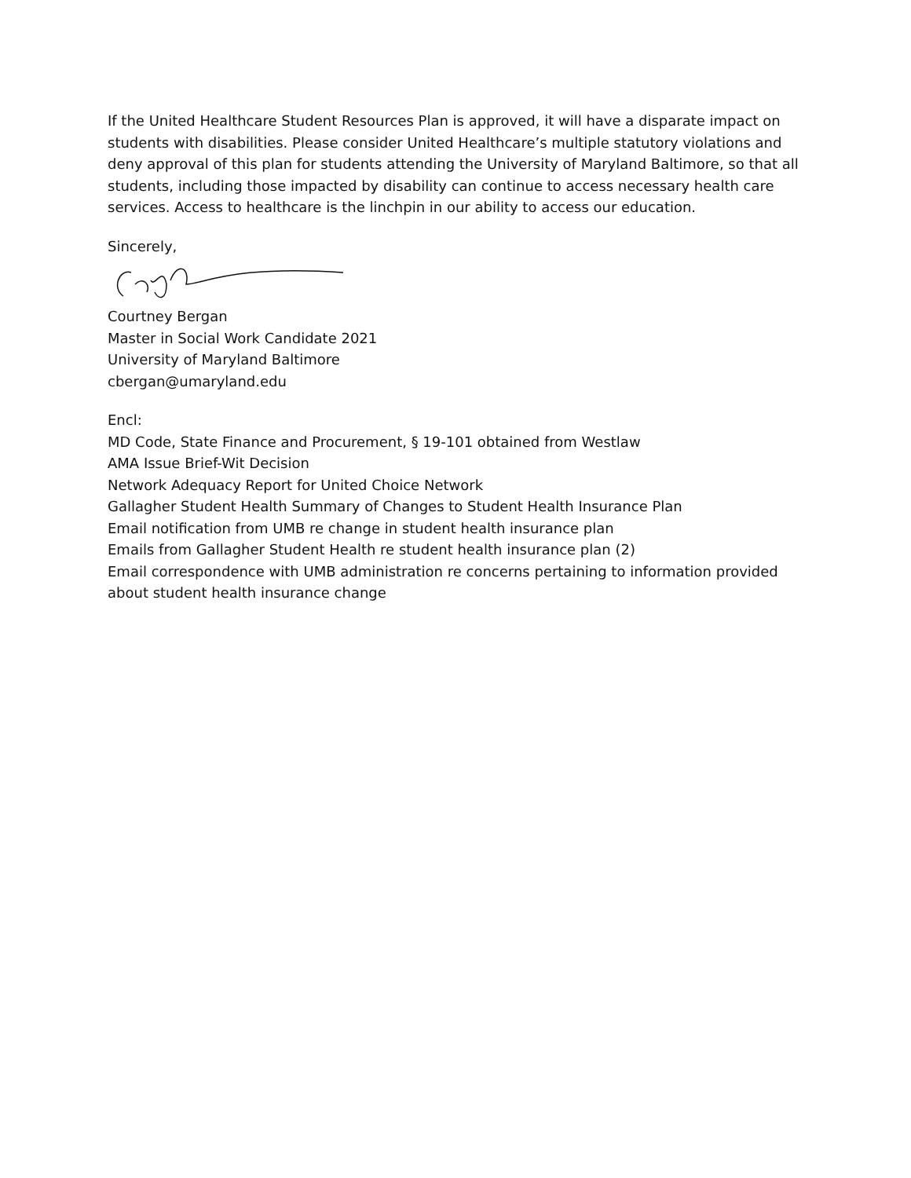If the United Healthcare Student Resources Plan is approved, it will have a disparate impact on students with disabilities. Please consider United Healthcare’s multiple statutory violations and deny approval of this plan for students attending the University of Maryland Baltimore, so that all students, including those impacted by disability can continue to access necessary health care services. Access to healthcare is the linchpin in our ability to access our education.
Sincerely,
Courtney Bergan
Master in Social Work Candidate 2021
University of Maryland Baltimore
cbergan@umaryland.edu
Encl:
MD Code, State Finance and Procurement, § 19-101 obtained from Westlaw
AMA Issue Brief-Wit Decision
Network Adequacy Report for United Choice Network
Gallagher Student Health Summary of Changes to Student Health Insurance Plan
Email notification from UMB re change in student health insurance plan
Emails from Gallagher Student Health re student health insurance plan (2)
Email correspondence with UMB administration re concerns pertaining to information provided about student health insurance change